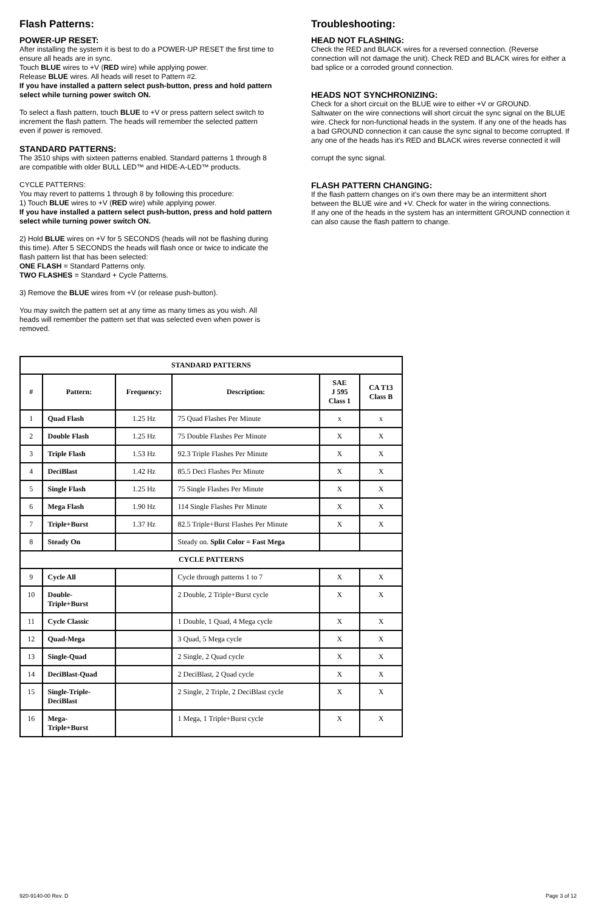Flash Patterns:
POWER-UP RESET:
After installing the system it is best to do a POWER-UP RESET the first time to ensure all heads are in sync.
Touch BLUE wires to +V (RED wire) while applying power.
Release BLUE wires. All heads will reset to Pattern #2.
If you have installed a pattern select push-button, press and hold pattern select while turning power switch ON.
To select a flash pattern, touch BLUE to +V or press pattern select switch to increment the flash pattern. The heads will remember the selected pattern even if power is removed.
STANDARD PATTERNS:
The 3510 ships with sixteen patterns enabled. Standard patterns 1 through 8 are compatible with older BULL LED™ and HIDE-A-LED™ products.
CYCLE PATTERNS:
You may revert to patterns 1 through 8 by following this procedure:
1) Touch BLUE wires to +V (RED wire) while applying power.
If you have installed a pattern select push-button, press and hold pattern select while turning power switch ON.
2) Hold BLUE wires on +V for 5 SECONDS (heads will not be flashing during this time). After 5 SECONDS the heads will flash once or twice to indicate the flash pattern list that has been selected:
ONE FLASH = Standard Patterns only.
TWO FLASHES = Standard + Cycle Patterns.
3) Remove the BLUE wires from +V (or release push-button).
You may switch the pattern set at any time as many times as you wish. All heads will remember the pattern set that was selected even when power is removed.
Troubleshooting:
HEAD NOT FLASHING:
Check the RED and BLACK wires for a reversed connection. (Reverse connection will not damage the unit). Check RED and BLACK wires for either a bad splice or a corroded ground connection.
HEADS NOT SYNCHRONIZING:
Check for a short circuit on the BLUE wire to either +V or GROUND.
Saltwater on the wire connections will short circuit the sync signal on the BLUE wire. Check for non-functional heads in the system. If any one of the heads has a bad GROUND connection it can cause the sync signal to become corrupted. If any one of the heads has it’s RED and BLACK wires reverse connected it will
corrupt the sync signal.
FLASH PATTERN CHANGING:
If the flash pattern changes on it’s own there may be an intermittent short between the BLUE wire and +V. Check for water in the wiring connections.
If any one of the heads in the system has an intermittent GROUND connection it can also cause the flash pattern to change.
| STANDARD PATTERNS | | | | | |
| --- | --- | --- | --- | --- | --- |
| # | Pattern: | Frequency: | Description: | SAE J 595 Class 1 | CA T13 Class B |
| 1 | Quad Flash | 1.25 Hz | 75 Quad Flashes Per Minute | x | x |
| 2 | Double Flash | 1.25 Hz | 75 Double Flashes Per Minute | X | X |
| 3 | Triple Flash | 1.53 Hz | 92.3 Triple Flashes Per Minute | X | X |
| 4 | DeciBlast | 1.42 Hz | 85.5 Deci Flashes Per Minute | X | X |
| 5 | Single Flash | 1.25 Hz | 75 Single Flashes Per Minute | X | X |
| 6 | Mega Flash | 1.90 Hz | 114 Single Flashes Per Minute | X | X |
| 7 | Triple+Burst | 1.37 Hz | 82.5 Triple+Burst Flashes Per Minute | X | X |
| 8 | Steady On | | Steady on. Split Color = Fast Mega | | |
| CYCLE PATTERNS | | | | | |
| 9 | Cycle All | | Cycle through patterns 1 to 7 | X | X |
| 10 | Double- Triple+Burst | | 2 Double, 2 Triple+Burst cycle | X | X |
| 11 | Cycle Classic | | 1 Double, 1 Quad, 4 Mega cycle | X | X |
| 12 | Quad-Mega | | 3 Quad, 5 Mega cycle | X | X |
| 13 | Single-Quad | | 2 Single, 2 Quad cycle | X | X |
| 14 | DeciBlast-Quad | | 2 DeciBlast, 2 Quad cycle | X | X |
| 15 | Single-Triple- DeciBlast | | 2 Single, 2 Triple, 2 DeciBlast cycle | X | X |
| 16 | Mega- Triple+Burst | | 1 Mega, 1 Triple+Burst cycle | X | X |
920-9140-00 Rev. D Page 3 of 12